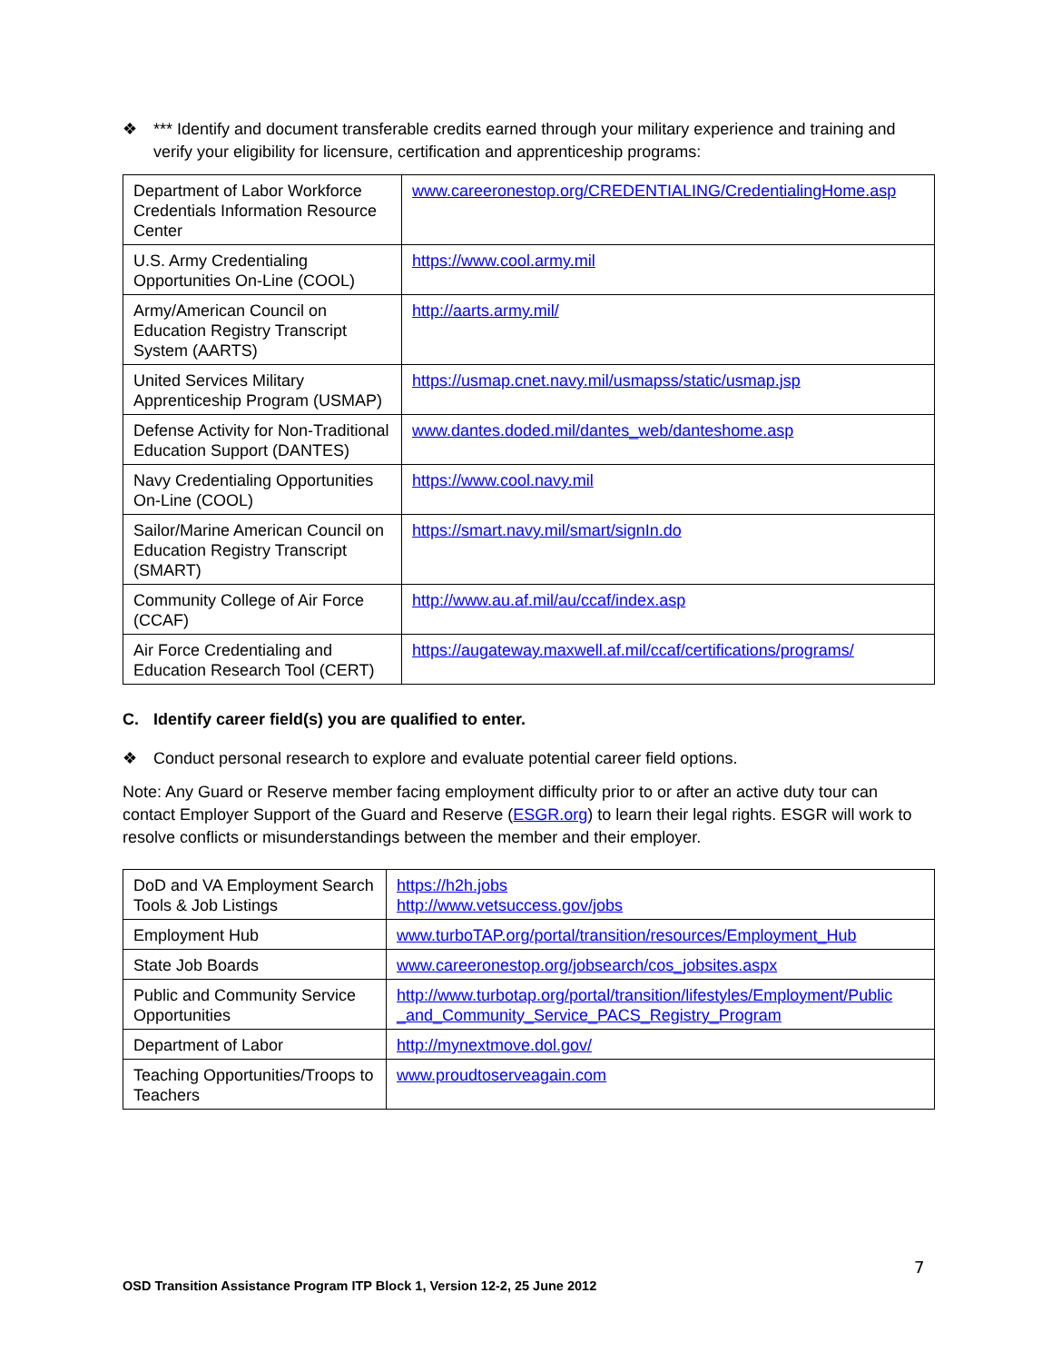❖ *** Identify and document transferable credits earned through your military experience and training and verify your eligibility for licensure, certification and apprenticeship programs:
| Department of Labor Workforce Credentials Information Resource Center | www.careeronestop.org/CREDENTIALING/CredentialingHome.asp |
| U.S. Army Credentialing Opportunities On-Line (COOL) | https://www.cool.army.mil |
| Army/American Council on Education Registry Transcript System (AARTS) | http://aarts.army.mil/ |
| United Services Military Apprenticeship Program (USMAP) | https://usmap.cnet.navy.mil/usmapss/static/usmap.jsp |
| Defense Activity for Non-Traditional Education Support (DANTES) | www.dantes.doded.mil/dantes_web/danteshome.asp |
| Navy Credentialing Opportunities On-Line (COOL) | https://www.cool.navy.mil |
| Sailor/Marine American Council on Education Registry Transcript (SMART) | https://smart.navy.mil/smart/signIn.do |
| Community College of Air Force (CCAF) | http://www.au.af.mil/au/ccaf/index.asp |
| Air Force Credentialing and Education Research Tool (CERT) | https://augateway.maxwell.af.mil/ccaf/certifications/programs/ |
C. Identify career field(s) you are qualified to enter.
❖ Conduct personal research to explore and evaluate potential career field options.
Note: Any Guard or Reserve member facing employment difficulty prior to or after an active duty tour can contact Employer Support of the Guard and Reserve (ESGR.org) to learn their legal rights. ESGR will work to resolve conflicts or misunderstandings between the member and their employer.
| DoD and VA Employment Search Tools & Job Listings | https://h2h.jobs http://www.vetsuccess.gov/jobs |
| Employment Hub | www.turboTAP.org/portal/transition/resources/Employment_Hub |
| State Job Boards | www.careeronestop.org/jobsearch/cos_jobsites.aspx |
| Public and Community Service Opportunities | http://www.turbotap.org/portal/transition/lifestyles/Employment/Public _and_Community_Service_PACS_Registry_Program |
| Department of Labor | http://mynextmove.dol.gov/ |
| Teaching Opportunities/Troops to Teachers | www.proudtoserveagain.com |
7
OSD Transition Assistance Program ITP Block 1, Version 12-2, 25 June 2012